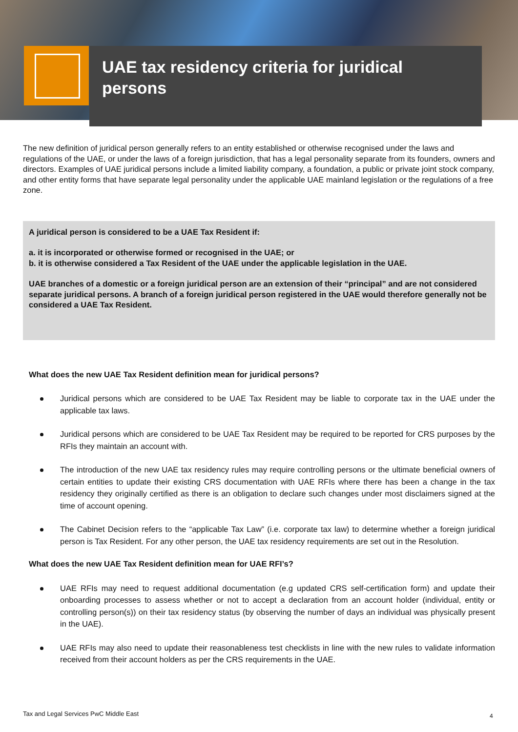UAE tax residency criteria for juridical persons
The new definition of juridical person generally refers to an entity established or otherwise recognised under the laws and regulations of the UAE, or under the laws of a foreign jurisdiction, that has a legal personality separate from its founders, owners and directors. Examples of UAE juridical persons include a limited liability company, a foundation, a public or private joint stock company, and other entity forms that have separate legal personality under the applicable UAE mainland legislation or the regulations of a free zone.
A juridical person is considered to be a UAE Tax Resident if:
a. it is incorporated or otherwise formed or recognised in the UAE; or
b. it is otherwise considered a Tax Resident of the UAE under the applicable legislation in the UAE.
UAE branches of a domestic or a foreign juridical person are an extension of their “principal” and are not considered separate juridical persons. A branch of a foreign juridical person registered in the UAE would therefore generally not be considered a UAE Tax Resident.
What does the new UAE Tax Resident definition mean for juridical persons?
Juridical persons which are considered to be UAE Tax Resident may be liable to corporate tax in the UAE under the applicable tax laws.
Juridical persons which are considered to be UAE Tax Resident may be required to be reported for CRS purposes by the RFIs they maintain an account with.
The introduction of the new UAE tax residency rules may require controlling persons or the ultimate beneficial owners of certain entities to update their existing CRS documentation with UAE RFIs where there has been a change in the tax residency they originally certified as there is an obligation to declare such changes under most disclaimers signed at the time of account opening.
The Cabinet Decision refers to the “applicable Tax Law” (i.e. corporate tax law) to determine whether a foreign juridical person is Tax Resident. For any other person, the UAE tax residency requirements are set out in the Resolution.
What does the new UAE Tax Resident definition mean for UAE RFI’s?
UAE RFIs may need to request additional documentation (e.g updated CRS self-certification form) and update their onboarding processes to assess whether or not to accept a declaration from an account holder (individual, entity or controlling person(s)) on their tax residency status (by observing the number of days an individual was physically present in the UAE).
UAE RFIs may also need to update their reasonableness test checklists in line with the new rules to validate information received from their account holders as per the CRS requirements in the UAE.
Tax and Legal Services PwC Middle East
4